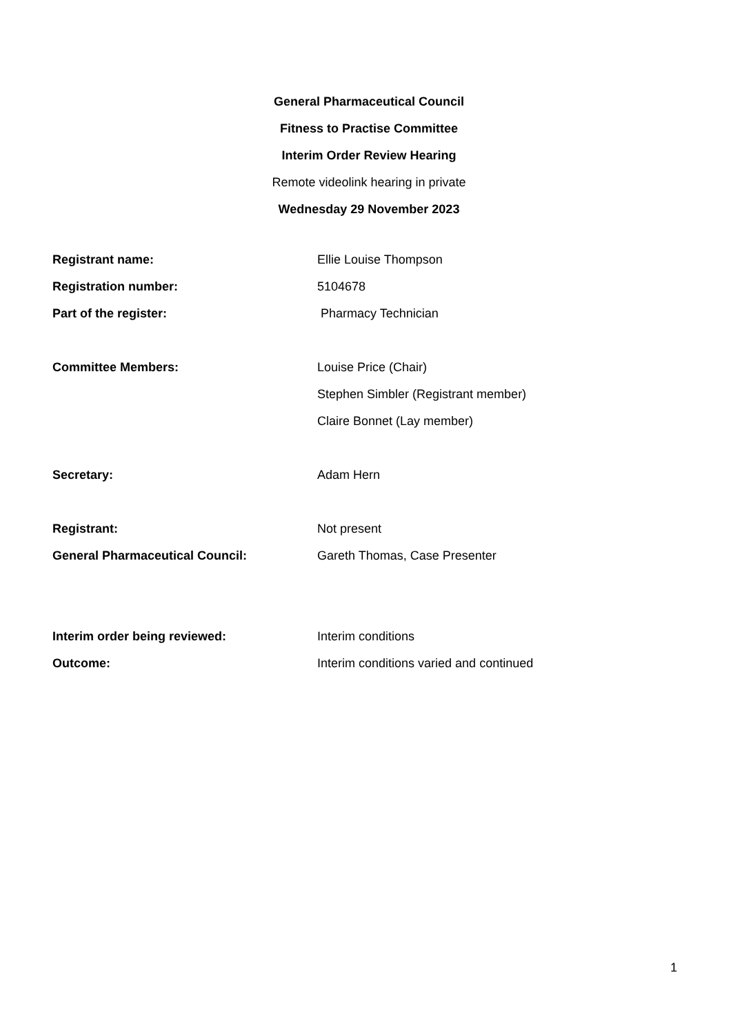General Pharmaceutical Council
Fitness to Practise Committee
Interim Order Review Hearing
Remote videolink hearing in private
Wednesday 29 November 2023
Registrant name: Ellie Louise Thompson
Registration number: 5104678
Part of the register: Pharmacy Technician
Committee Members: Louise Price (Chair)
Stephen Simbler (Registrant member)
Claire Bonnet (Lay member)
Secretary: Adam Hern
Registrant: Not present
General Pharmaceutical Council: Gareth Thomas, Case Presenter
Interim order being reviewed: Interim conditions
Outcome: Interim conditions varied and continued
1